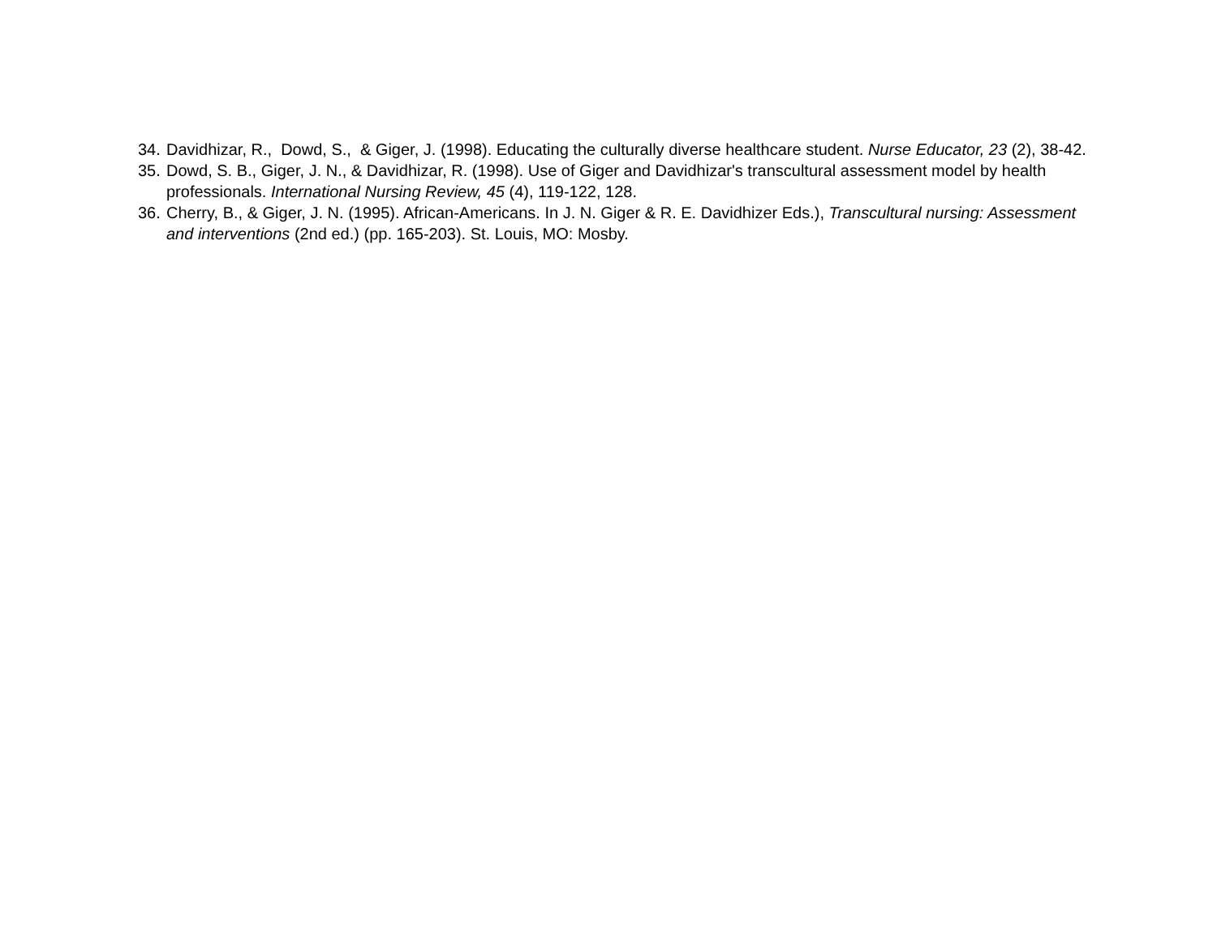34. Davidhizar, R., Dowd, S., & Giger, J. (1998). Educating the culturally diverse healthcare student. Nurse Educator, 23 (2), 38-42.
35. Dowd, S. B., Giger, J. N., & Davidhizar, R. (1998). Use of Giger and Davidhizar's transcultural assessment model by health professionals. International Nursing Review, 45 (4), 119-122, 128.
36. Cherry, B., & Giger, J. N. (1995). African-Americans. In J. N. Giger & R. E. Davidhizer Eds.), Transcultural nursing: Assessment and interventions (2nd ed.) (pp. 165-203). St. Louis, MO: Mosby.